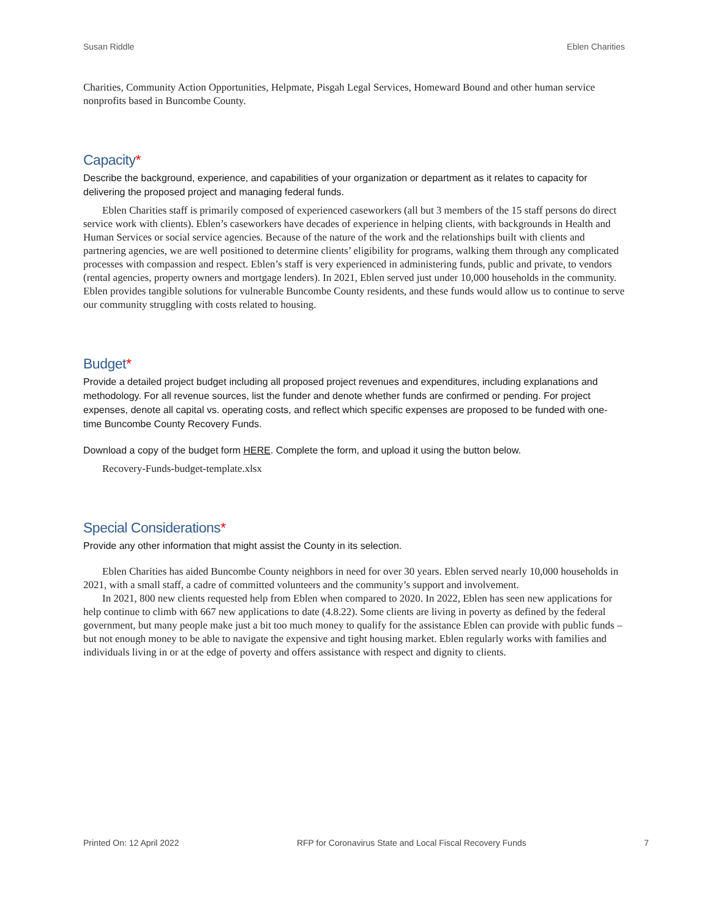Susan Riddle Eblen Charities
Charities, Community Action Opportunities, Helpmate, Pisgah Legal Services, Homeward Bound and other human service nonprofits based in Buncombe County.
Capacity*
Describe the background, experience, and capabilities of your organization or department as it relates to capacity for delivering the proposed project and managing federal funds.
Eblen Charities staff is primarily composed of experienced caseworkers (all but 3 members of the 15 staff persons do direct service work with clients). Eblen’s caseworkers have decades of experience in helping clients, with backgrounds in Health and Human Services or social service agencies. Because of the nature of the work and the relationships built with clients and partnering agencies, we are well positioned to determine clients’ eligibility for programs, walking them through any complicated processes with compassion and respect. Eblen’s staff is very experienced in administering funds, public and private, to vendors (rental agencies, property owners and mortgage lenders). In 2021, Eblen served just under 10,000 households in the community. Eblen provides tangible solutions for vulnerable Buncombe County residents, and these funds would allow us to continue to serve our community struggling with costs related to housing.
Budget*
Provide a detailed project budget including all proposed project revenues and expenditures, including explanations and methodology. For all revenue sources, list the funder and denote whether funds are confirmed or pending. For project expenses, denote all capital vs. operating costs, and reflect which specific expenses are proposed to be funded with one-time Buncombe County Recovery Funds.
Download a copy of the budget form HERE. Complete the form, and upload it using the button below.
Recovery-Funds-budget-template.xlsx
Special Considerations*
Provide any other information that might assist the County in its selection.
Eblen Charities has aided Buncombe County neighbors in need for over 30 years. Eblen served nearly 10,000 households in 2021, with a small staff, a cadre of committed volunteers and the community’s support and involvement.
In 2021, 800 new clients requested help from Eblen when compared to 2020. In 2022, Eblen has seen new applications for help continue to climb with 667 new applications to date (4.8.22). Some clients are living in poverty as defined by the federal government, but many people make just a bit too much money to qualify for the assistance Eblen can provide with public funds – but not enough money to be able to navigate the expensive and tight housing market. Eblen regularly works with families and individuals living in or at the edge of poverty and offers assistance with respect and dignity to clients.
Printed On: 12 April 2022 RFP for Coronavirus State and Local Fiscal Recovery Funds 7